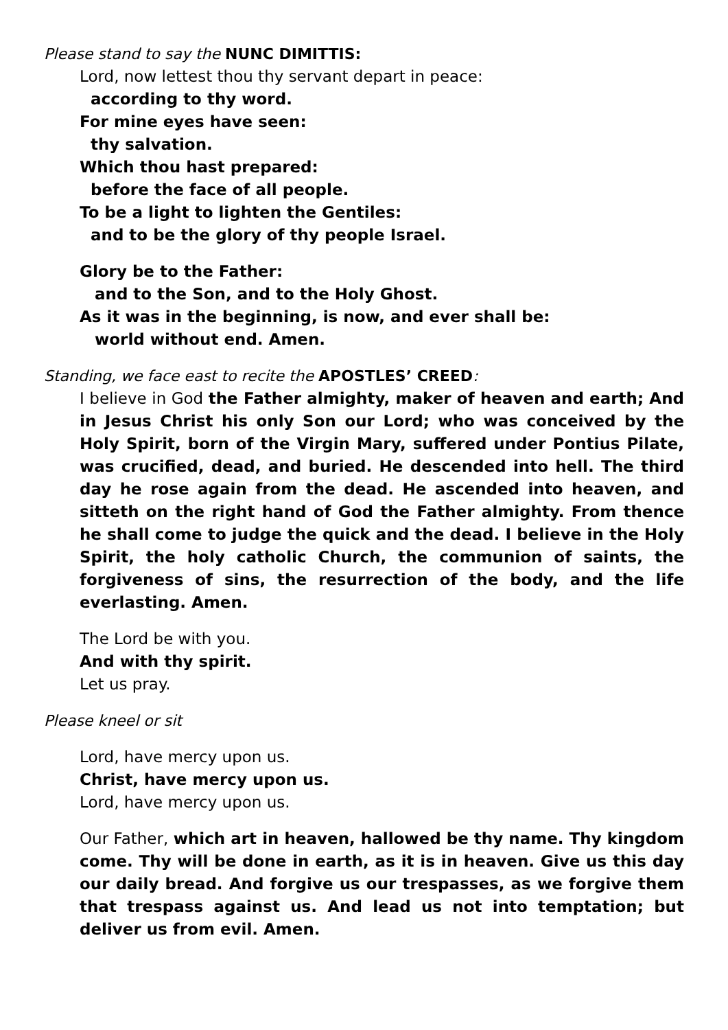Please stand to say the NUNC DIMITTIS:
Lord, now lettest thou thy servant depart in peace:
according to thy word.
For mine eyes have seen:
thy salvation.
Which thou hast prepared:
before the face of all people.
To be a light to lighten the Gentiles:
and to be the glory of thy people Israel.
Glory be to the Father:
and to the Son, and to the Holy Ghost.
As it was in the beginning, is now, and ever shall be:
world without end. Amen.
Standing, we face east to recite the APOSTLES’ CREED:
I believe in God the Father almighty, maker of heaven and earth; And in Jesus Christ his only Son our Lord; who was conceived by the Holy Spirit, born of the Virgin Mary, suffered under Pontius Pilate, was crucified, dead, and buried. He descended into hell. The third day he rose again from the dead. He ascended into heaven, and sitteth on the right hand of God the Father almighty. From thence he shall come to judge the quick and the dead. I believe in the Holy Spirit, the holy catholic Church, the communion of saints, the forgiveness of sins, the resurrection of the body, and the life everlasting. Amen.
The Lord be with you.
And with thy spirit.
Let us pray.
Please kneel or sit
Lord, have mercy upon us.
Christ, have mercy upon us.
Lord, have mercy upon us.
Our Father, which art in heaven, hallowed be thy name. Thy kingdom come. Thy will be done in earth, as it is in heaven. Give us this day our daily bread. And forgive us our trespasses, as we forgive them that trespass against us. And lead us not into temptation; but deliver us from evil. Amen.